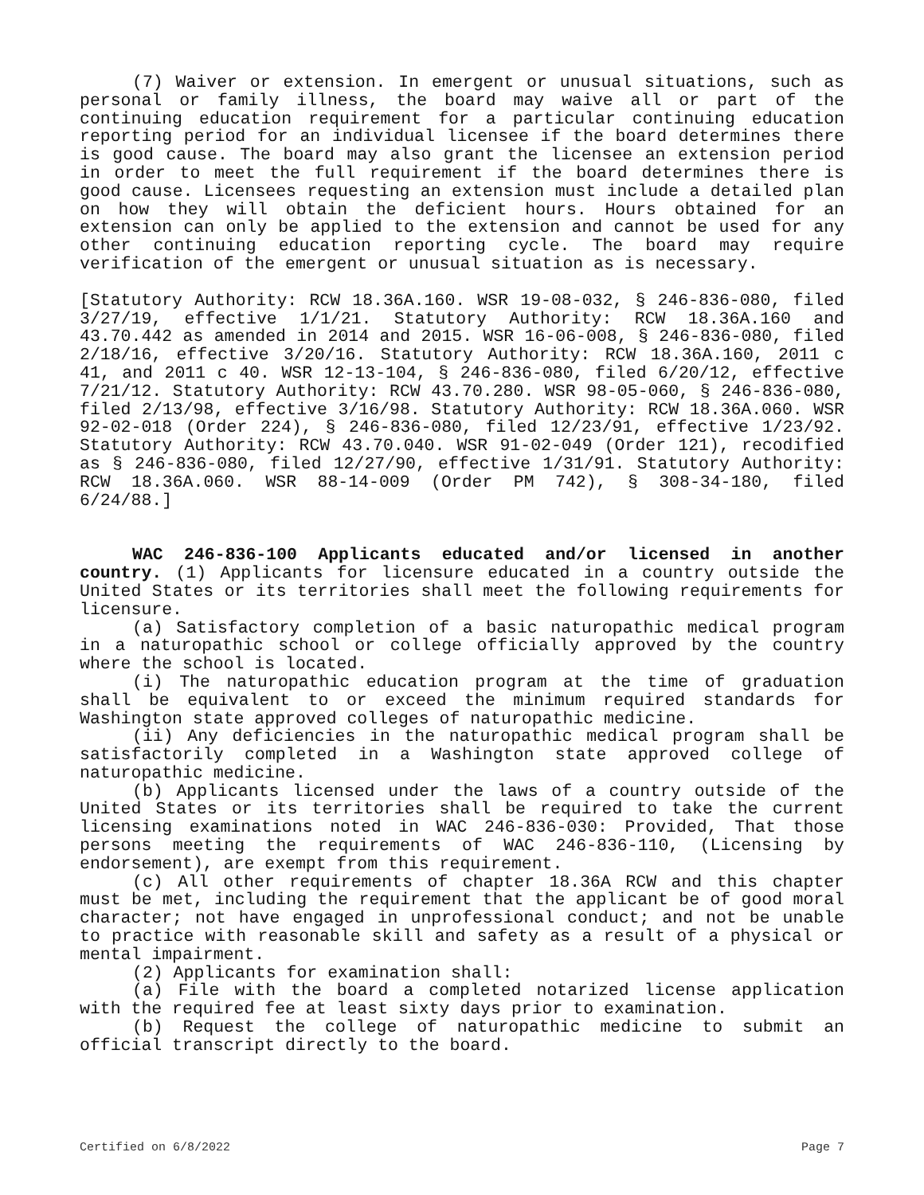(7) Waiver or extension. In emergent or unusual situations, such as personal or family illness, the board may waive all or part of the continuing education requirement for a particular continuing education reporting period for an individual licensee if the board determines there is good cause. The board may also grant the licensee an extension period in order to meet the full requirement if the board determines there is good cause. Licensees requesting an extension must include a detailed plan on how they will obtain the deficient hours. Hours obtained for an extension can only be applied to the extension and cannot be used for any other continuing education reporting cycle. The board may require verification of the emergent or unusual situation as is necessary.
[Statutory Authority: RCW 18.36A.160. WSR 19-08-032, § 246-836-080, filed 3/27/19, effective 1/1/21. Statutory Authority: RCW 18.36A.160 and 43.70.442 as amended in 2014 and 2015. WSR 16-06-008, § 246-836-080, filed 2/18/16, effective 3/20/16. Statutory Authority: RCW 18.36A.160, 2011 c 41, and 2011 c 40. WSR 12-13-104, § 246-836-080, filed 6/20/12, effective 7/21/12. Statutory Authority: RCW 43.70.280. WSR 98-05-060, § 246-836-080, filed 2/13/98, effective 3/16/98. Statutory Authority: RCW 18.36A.060. WSR 92-02-018 (Order 224), § 246-836-080, filed 12/23/91, effective 1/23/92. Statutory Authority: RCW 43.70.040. WSR 91-02-049 (Order 121), recodified as § 246-836-080, filed 12/27/90, effective 1/31/91. Statutory Authority: RCW 18.36A.060. WSR 88-14-009 (Order PM 742), § 308-34-180, filed 6/24/88.]
WAC 246-836-100 Applicants educated and/or licensed in another country. (1) Applicants for licensure educated in a country outside the United States or its territories shall meet the following requirements for licensure.
(a) Satisfactory completion of a basic naturopathic medical program in a naturopathic school or college officially approved by the country where the school is located.
(i) The naturopathic education program at the time of graduation shall be equivalent to or exceed the minimum required standards for Washington state approved colleges of naturopathic medicine.
(ii) Any deficiencies in the naturopathic medical program shall be satisfactorily completed in a Washington state approved college of naturopathic medicine.
(b) Applicants licensed under the laws of a country outside of the United States or its territories shall be required to take the current licensing examinations noted in WAC 246-836-030: Provided, That those persons meeting the requirements of WAC 246-836-110, (Licensing by endorsement), are exempt from this requirement.
(c) All other requirements of chapter 18.36A RCW and this chapter must be met, including the requirement that the applicant be of good moral character; not have engaged in unprofessional conduct; and not be unable to practice with reasonable skill and safety as a result of a physical or mental impairment.
(2) Applicants for examination shall:
(a) File with the board a completed notarized license application with the required fee at least sixty days prior to examination.
(b) Request the college of naturopathic medicine to submit an official transcript directly to the board.
Certified on 6/8/2022 Page 7